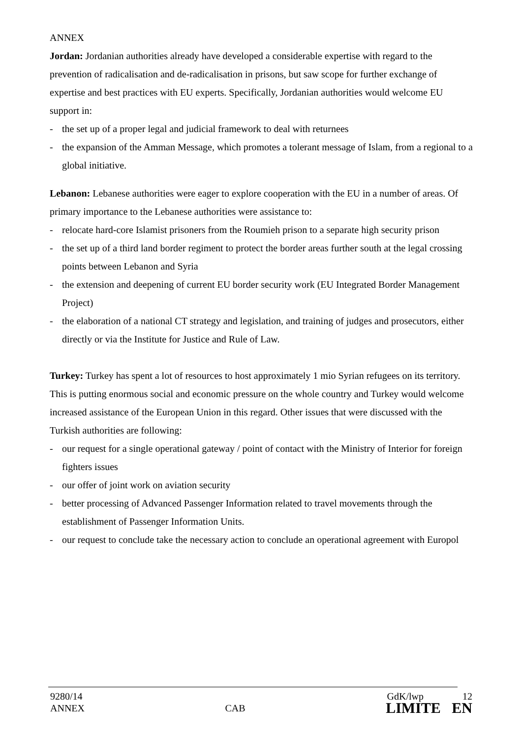ANNEX
Jordan: Jordanian authorities already have developed a considerable expertise with regard to the prevention of radicalisation and de-radicalisation in prisons, but saw scope for further exchange of expertise and best practices with EU experts. Specifically, Jordanian authorities would welcome EU support in:
- the set up of a proper legal and judicial framework to deal with returnees
- the expansion of the Amman Message, which promotes a tolerant message of Islam, from a regional to a global initiative.
Lebanon: Lebanese authorities were eager to explore cooperation with the EU in a number of areas. Of primary importance to the Lebanese authorities were assistance to:
- relocate hard-core Islamist prisoners from the Roumieh prison to a separate high security prison
- the set up of a third land border regiment to protect the border areas further south at the legal crossing points between Lebanon and Syria
- the extension and deepening of current EU border security work (EU Integrated Border Management Project)
- the elaboration of a national CT strategy and legislation, and training of judges and prosecutors, either directly or via the Institute for Justice and Rule of Law.
Turkey: Turkey has spent a lot of resources to host approximately 1 mio Syrian refugees on its territory. This is putting enormous social and economic pressure on the whole country and Turkey would welcome increased assistance of the European Union in this regard. Other issues that were discussed with the Turkish authorities are following:
- our request for a single operational gateway / point of contact with the Ministry of Interior for foreign fighters issues
- our offer of joint work on aviation security
- better processing of Advanced Passenger Information related to travel movements through the establishment of Passenger Information Units.
- our request to conclude take the necessary action to conclude an operational agreement with Europol
9280/14 GdK/lwp 12
ANNEX CAB LIMITE EN